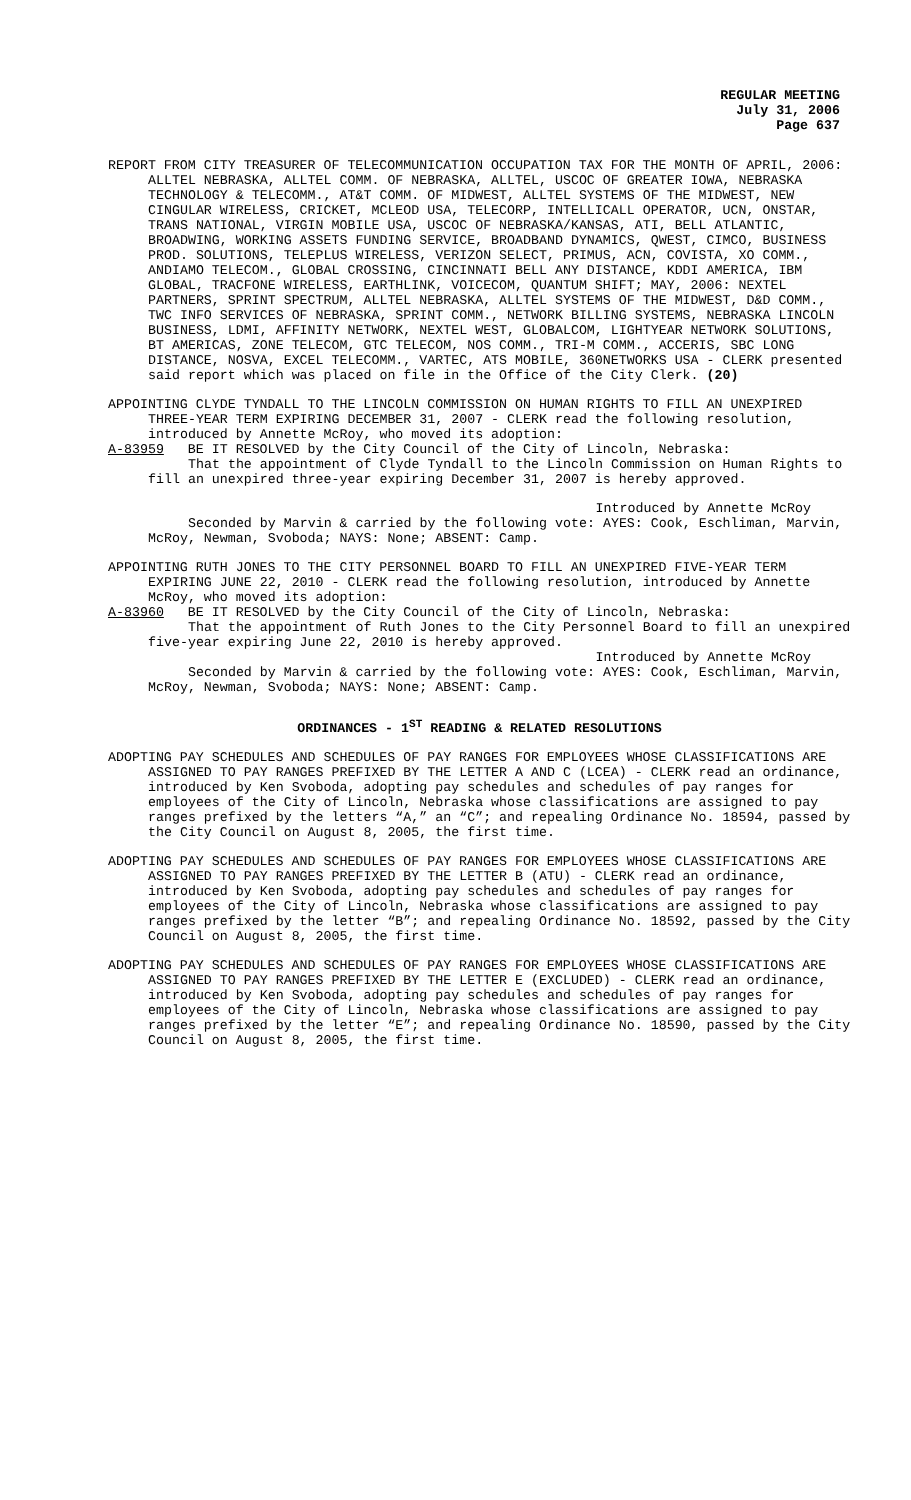REGULAR MEETING
July 31, 2006
Page 637
REPORT FROM CITY TREASURER OF TELECOMMUNICATION OCCUPATION TAX FOR THE MONTH OF APRIL, 2006: ALLTEL NEBRASKA, ALLTEL COMM. OF NEBRASKA, ALLTEL, USCOC OF GREATER IOWA, NEBRASKA TECHNOLOGY & TELECOMM., AT&T COMM. OF MIDWEST, ALLTEL SYSTEMS OF THE MIDWEST, NEW CINGULAR WIRELESS, CRICKET, MCLEOD USA, TELECORP, INTELLICALL OPERATOR, UCN, ONSTAR, TRANS NATIONAL, VIRGIN MOBILE USA, USCOC OF NEBRASKA/KANSAS, ATI, BELL ATLANTIC, BROADWING, WORKING ASSETS FUNDING SERVICE, BROADBAND DYNAMICS, QWEST, CIMCO, BUSINESS PROD. SOLUTIONS, TELEPLUS WIRELESS, VERIZON SELECT, PRIMUS, ACN, COVISTA, XO COMM., ANDIAMO TELECOM., GLOBAL CROSSING, CINCINNATI BELL ANY DISTANCE, KDDI AMERICA, IBM GLOBAL, TRACFONE WIRELESS, EARTHLINK, VOICECOM, QUANTUM SHIFT; MAY, 2006: NEXTEL PARTNERS, SPRINT SPECTRUM, ALLTEL NEBRASKA, ALLTEL SYSTEMS OF THE MIDWEST, D&D COMM., TWC INFO SERVICES OF NEBRASKA, SPRINT COMM., NETWORK BILLING SYSTEMS, NEBRASKA LINCOLN BUSINESS, LDMI, AFFINITY NETWORK, NEXTEL WEST, GLOBALCOM, LIGHTYEAR NETWORK SOLUTIONS, BT AMERICAS, ZONE TELECOM, GTC TELECOM, NOS COMM., TRI-M COMM., ACCERIS, SBC LONG DISTANCE, NOSVA, EXCEL TELECOMM., VARTEC, ATS MOBILE, 360NETWORKS USA - CLERK presented said report which was placed on file in the Office of the City Clerk. (20)
APPOINTING CLYDE TYNDALL TO THE LINCOLN COMMISSION ON HUMAN RIGHTS TO FILL AN UNEXPIRED THREE-YEAR TERM EXPIRING DECEMBER 31, 2007 - CLERK read the following resolution, introduced by Annette McRoy, who moved its adoption:
A-83959 BE IT RESOLVED by the City Council of the City of Lincoln, Nebraska:
That the appointment of Clyde Tyndall to the Lincoln Commission on Human Rights to fill an unexpired three-year expiring December 31, 2007 is hereby approved.
Introduced by Annette McRoy
Seconded by Marvin & carried by the following vote: AYES: Cook, Eschliman, Marvin, McRoy, Newman, Svoboda; NAYS: None; ABSENT: Camp.
APPOINTING RUTH JONES TO THE CITY PERSONNEL BOARD TO FILL AN UNEXPIRED FIVE-YEAR TERM EXPIRING JUNE 22, 2010 - CLERK read the following resolution, introduced by Annette McRoy, who moved its adoption:
A-83960 BE IT RESOLVED by the City Council of the City of Lincoln, Nebraska:
That the appointment of Ruth Jones to the City Personnel Board to fill an unexpired five-year expiring June 22, 2010 is hereby approved.
Introduced by Annette McRoy
Seconded by Marvin & carried by the following vote: AYES: Cook, Eschliman, Marvin, McRoy, Newman, Svoboda; NAYS: None; ABSENT: Camp.
ORDINANCES - 1<sup>ST</sup> READING & RELATED RESOLUTIONS
ADOPTING PAY SCHEDULES AND SCHEDULES OF PAY RANGES FOR EMPLOYEES WHOSE CLASSIFICATIONS ARE ASSIGNED TO PAY RANGES PREFIXED BY THE LETTER A AND C (LCEA) - CLERK read an ordinance, introduced by Ken Svoboda, adopting pay schedules and schedules of pay ranges for employees of the City of Lincoln, Nebraska whose classifications are assigned to pay ranges prefixed by the letters “A,” an “C”; and repealing Ordinance No. 18594, passed by the City Council on August 8, 2005, the first time.
ADOPTING PAY SCHEDULES AND SCHEDULES OF PAY RANGES FOR EMPLOYEES WHOSE CLASSIFICATIONS ARE ASSIGNED TO PAY RANGES PREFIXED BY THE LETTER B (ATU) - CLERK read an ordinance, introduced by Ken Svoboda, adopting pay schedules and schedules of pay ranges for employees of the City of Lincoln, Nebraska whose classifications are assigned to pay ranges prefixed by the letter “B”; and repealing Ordinance No. 18592, passed by the City Council on August 8, 2005, the first time.
ADOPTING PAY SCHEDULES AND SCHEDULES OF PAY RANGES FOR EMPLOYEES WHOSE CLASSIFICATIONS ARE ASSIGNED TO PAY RANGES PREFIXED BY THE LETTER E (EXCLUDED) - CLERK read an ordinance, introduced by Ken Svoboda, adopting pay schedules and schedules of pay ranges for employees of the City of Lincoln, Nebraska whose classifications are assigned to pay ranges prefixed by the letter “E”; and repealing Ordinance No. 18590, passed by the City Council on August 8, 2005, the first time.